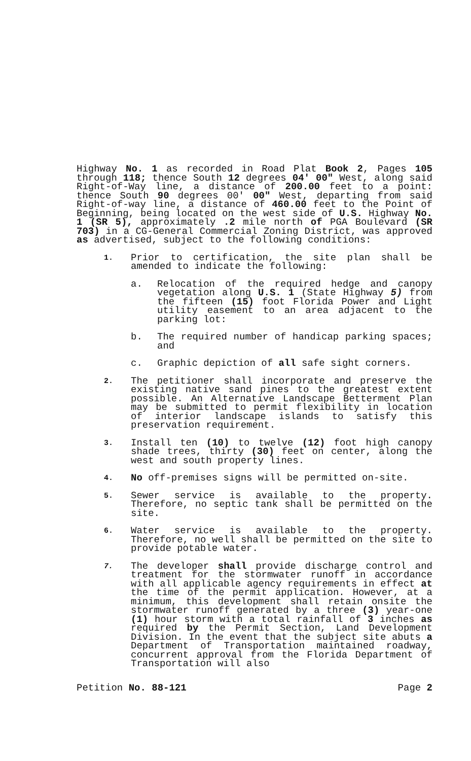Highway No. 1 as recorded in Road Plat Book 2, Pages 105 through 118; thence South 12 degrees 04' 00" West, along said Right-of-Way line, a distance of 200.00 feet to a point: thence South 90 degrees 00' 00" West, departing from said Right-of-way line, a distance of 460.00 feet to the Point of Beginning, being located on the west side of U.S. Highway No. 1 (SR 5), approximately .2 mile north of PGA Boulevard (SR 703) in a CG-General Commercial Zoning District, was approved as advertised, subject to the following conditions:
1.
Prior to certification, the site plan shall be amended to indicate the following:
a. Relocation of the required hedge and canopy vegetation along U.S. 1 (State Highway 5) from the fifteen (15) foot Florida Power and Light utility easement to an area adjacent to the parking lot:
b. The required number of handicap parking spaces; and
c. Graphic depiction of all safe sight corners.
2.
The petitioner shall incorporate and preserve the existing native sand pines to the greatest extent possible. An Alternative Landscape Betterment Plan may be submitted to permit flexibility in location of interior landscape islands to satisfy this preservation requirement.
3.
Install ten (10) to twelve (12) foot high canopy shade trees, thirty (30) feet on center, along the west and south property lines.
4.
No off-premises signs will be permitted on-site.
5.
Sewer service is available to the property. Therefore, no septic tank shall be permitted on the site.
6.
Water service is available to the property. Therefore, no well shall be permitted on the site to provide potable water.
7.
The developer shall provide discharge control and treatment for the stormwater runoff in accordance with all applicable agency requirements in effect at the time of the permit application. However, at a minimum, this development shall retain onsite the stormwater runoff generated by a three (3) year-one (1) hour storm with a total rainfall of 3 inches as required by the Permit Section, Land Development Division. In the event that the subject site abuts a Department of Transportation maintained roadway, concurrent approval from the Florida Department of Transportation will also
Petition No. 88-121 Page 2